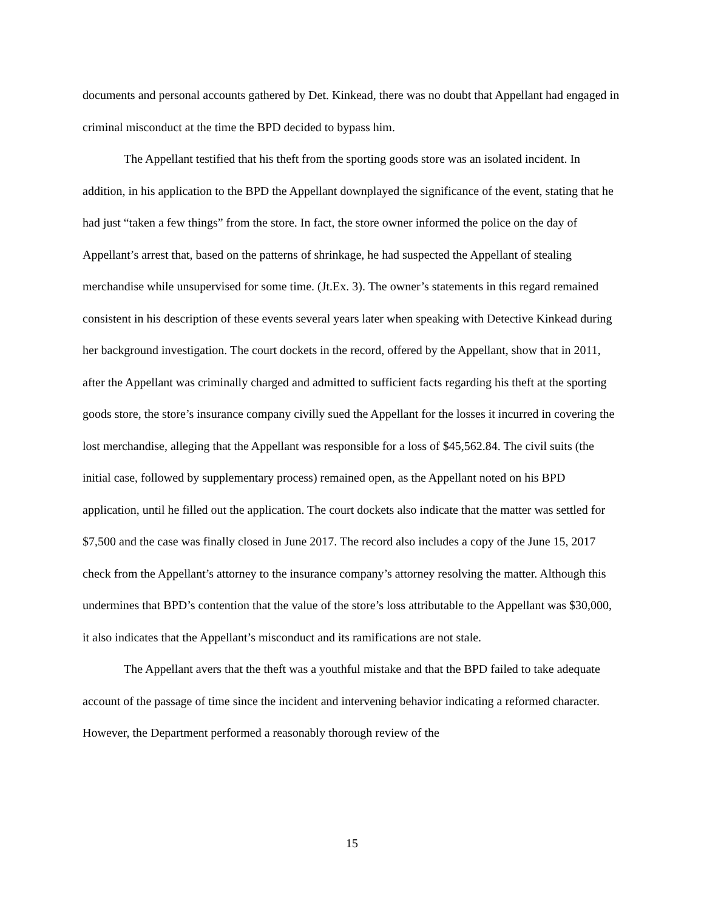documents and personal accounts gathered by Det. Kinkead, there was no doubt that Appellant had engaged in criminal misconduct at the time the BPD decided to bypass him.
The Appellant testified that his theft from the sporting goods store was an isolated incident. In addition, in his application to the BPD the Appellant downplayed the significance of the event, stating that he had just “taken a few things” from the store. In fact, the store owner informed the police on the day of Appellant’s arrest that, based on the patterns of shrinkage, he had suspected the Appellant of stealing merchandise while unsupervised for some time. (Jt.Ex. 3). The owner’s statements in this regard remained consistent in his description of these events several years later when speaking with Detective Kinkead during her background investigation. The court dockets in the record, offered by the Appellant, show that in 2011, after the Appellant was criminally charged and admitted to sufficient facts regarding his theft at the sporting goods store, the store’s insurance company civilly sued the Appellant for the losses it incurred in covering the lost merchandise, alleging that the Appellant was responsible for a loss of $45,562.84. The civil suits (the initial case, followed by supplementary process) remained open, as the Appellant noted on his BPD application, until he filled out the application. The court dockets also indicate that the matter was settled for $7,500 and the case was finally closed in June 2017. The record also includes a copy of the June 15, 2017 check from the Appellant’s attorney to the insurance company’s attorney resolving the matter. Although this undermines that BPD’s contention that the value of the store’s loss attributable to the Appellant was $30,000, it also indicates that the Appellant’s misconduct and its ramifications are not stale.
The Appellant avers that the theft was a youthful mistake and that the BPD failed to take adequate account of the passage of time since the incident and intervening behavior indicating a reformed character. However, the Department performed a reasonably thorough review of the
15